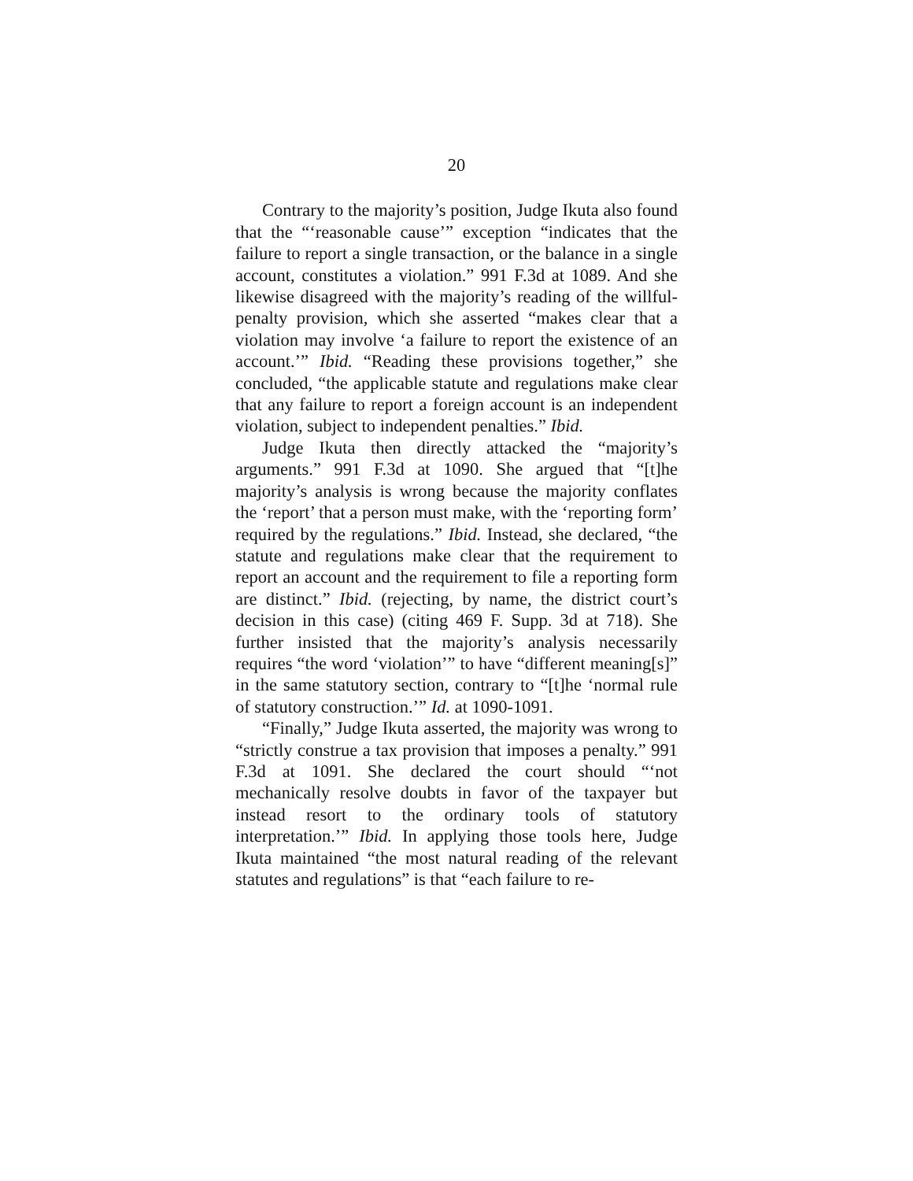20
Contrary to the majority’s position, Judge Ikuta also found that the “‘reasonable cause’” exception “indicates that the failure to report a single transaction, or the balance in a single account, constitutes a violation.” 991 F.3d at 1089. And she likewise disagreed with the majority’s reading of the willful-penalty provision, which she asserted “makes clear that a violation may involve ‘a failure to report the existence of an account.’” Ibid. “Reading these provisions together,” she concluded, “the applicable statute and regulations make clear that any failure to report a foreign account is an independent violation, subject to independent penalties.” Ibid.
Judge Ikuta then directly attacked the “majority’s arguments.” 991 F.3d at 1090. She argued that “[t]he majority’s analysis is wrong because the majority conflates the ‘report’ that a person must make, with the ‘reporting form’ required by the regulations.” Ibid. Instead, she declared, “the statute and regulations make clear that the requirement to report an account and the requirement to file a reporting form are distinct.” Ibid. (rejecting, by name, the district court’s decision in this case) (citing 469 F. Supp. 3d at 718). She further insisted that the majority’s analysis necessarily requires “the word ‘violation’” to have “different meaning[s]” in the same statutory section, contrary to “[t]he ‘normal rule of statutory construction.’” Id. at 1090-1091.
“Finally,” Judge Ikuta asserted, the majority was wrong to “strictly construe a tax provision that imposes a penalty.” 991 F.3d at 1091. She declared the court should “‘not mechanically resolve doubts in favor of the taxpayer but instead resort to the ordinary tools of statutory interpretation.’” Ibid. In applying those tools here, Judge Ikuta maintained “the most natural reading of the relevant statutes and regulations” is that “each failure to re-